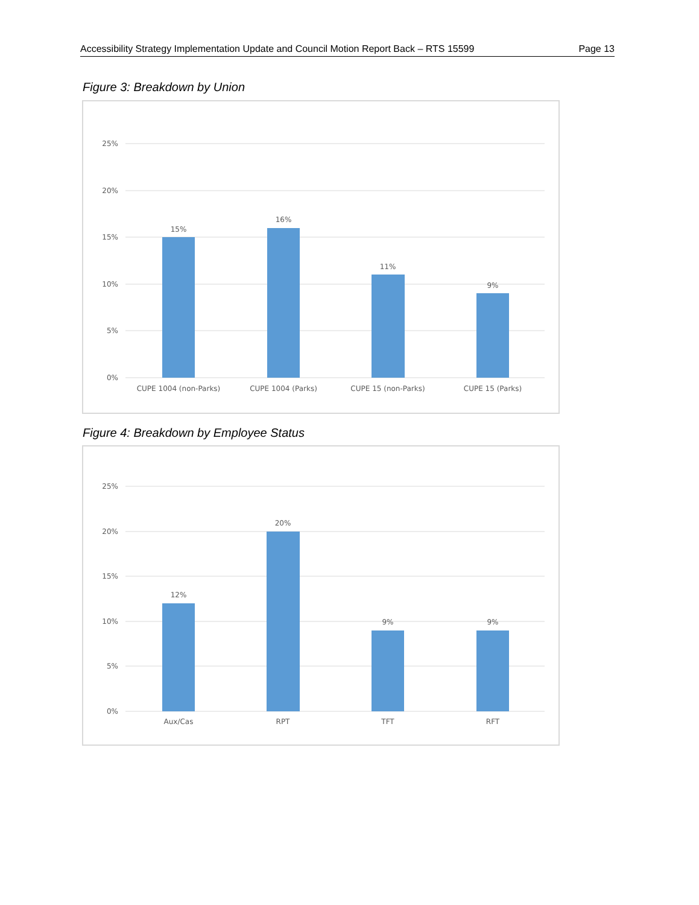Accessibility Strategy Implementation Update and Council Motion Report Back – RTS 15599 Page 13
Figure 3: Breakdown by Union
25%
20%
15%
10%
5%
0%
15%
16%
11%
9%
CUPE 1004 (non-Parks)
CUPE 1004 (Parks)
CUPE 15 (non-Parks)
CUPE 15 (Parks)
Figure 4: Breakdown by Employee Status
25%
20%
15%
10%
5%
0%
12%
20%
9%
9%
Aux/Cas
RPT
TFT
RFT